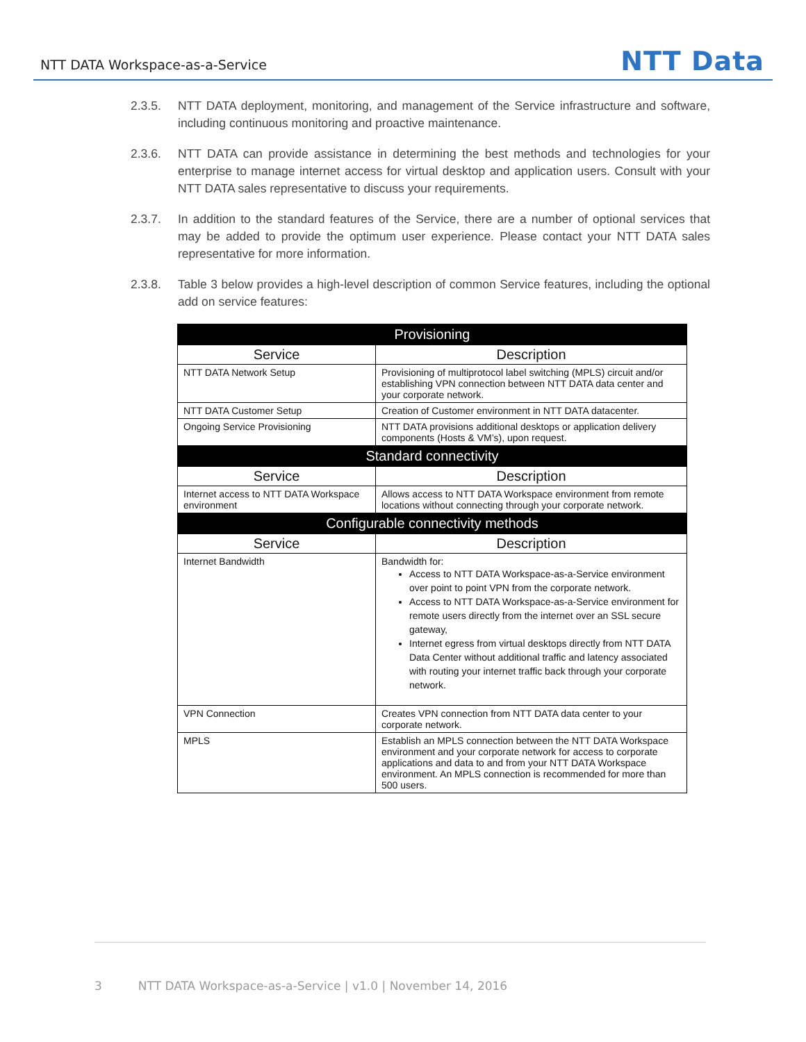NTT DATA Workspace-as-a-Service
NTT Data
2.3.5. NTT DATA deployment, monitoring, and management of the Service infrastructure and software, including continuous monitoring and proactive maintenance.
2.3.6. NTT DATA can provide assistance in determining the best methods and technologies for your enterprise to manage internet access for virtual desktop and application users. Consult with your NTT DATA sales representative to discuss your requirements.
2.3.7. In addition to the standard features of the Service, there are a number of optional services that may be added to provide the optimum user experience. Please contact your NTT DATA sales representative for more information.
2.3.8. Table 3 below provides a high-level description of common Service features, including the optional add on service features:
| Provisioning | |
| --- | --- |
| Service | Description |
| NTT DATA Network Setup | Provisioning of multiprotocol label switching (MPLS) circuit and/or establishing VPN connection between NTT DATA data center and your corporate network. |
| NTT DATA Customer Setup | Creation of Customer environment in NTT DATA datacenter. |
| Ongoing Service Provisioning | NTT DATA provisions additional desktops or application delivery components (Hosts & VM’s), upon request. |
| Standard connectivity | |
| Service | Description |
| Internet access to NTT DATA Workspace environment | Allows access to NTT DATA Workspace environment from remote locations without connecting through your corporate network. |
| Configurable connectivity methods | |
| Service | Description |
| Internet Bandwidth | Bandwidth for: Access to NTT DATA Workspace-as-a-Service environment over point to point VPN from the corporate network. Access to NTT DATA Workspace-as-a-Service environment for remote users directly from the internet over an SSL secure gateway, Internet egress from virtual desktops directly from NTT DATA Data Center without additional traffic and latency associated with routing your internet traffic back through your corporate network. |
| VPN Connection | Creates VPN connection from NTT DATA data center to your corporate network. |
| MPLS | Establish an MPLS connection between the NTT DATA Workspace environment and your corporate network for access to corporate applications and data to and from your NTT DATA Workspace environment. An MPLS connection is recommended for more than 500 users. |
3 NTT DATA Workspace-as-a-Service | v1.0 | November 14, 2016